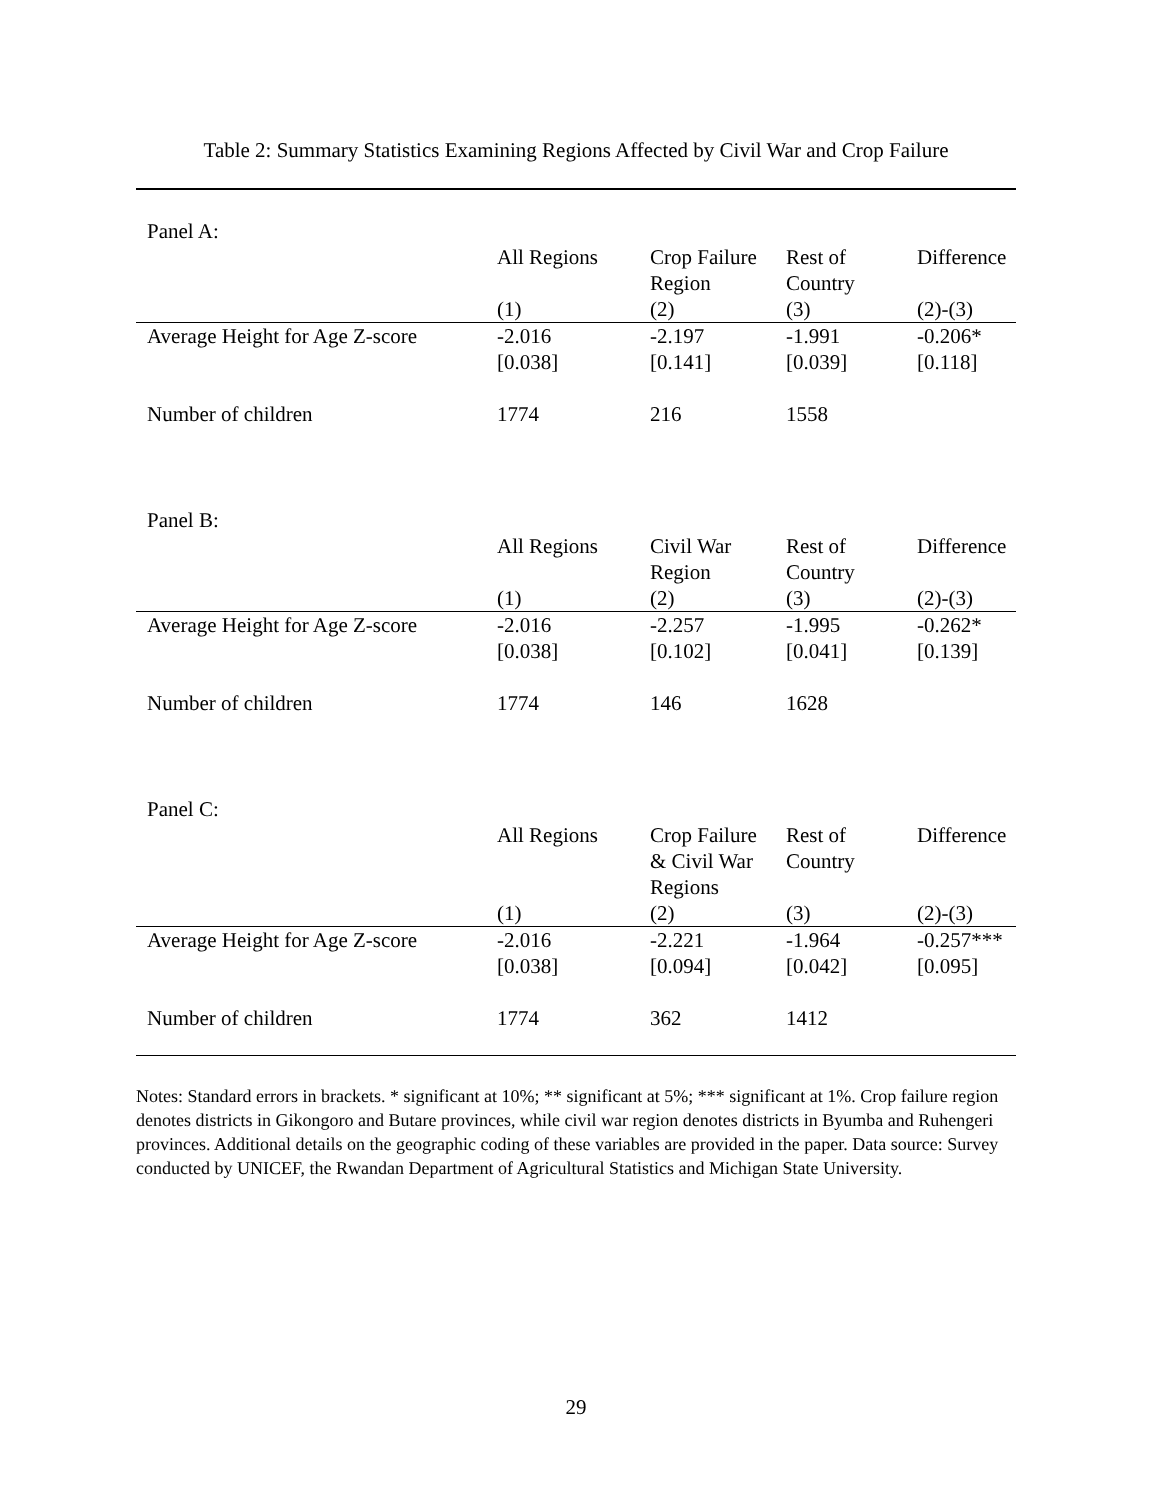Table 2: Summary Statistics Examining Regions Affected by Civil War and Crop Failure
| Panel A: | | | | |
| | All Regions | Crop Failure Region | Rest of Country | Difference |
| | (1) | (2) | (3) | (2)-(3) |
| Average Height for Age Z-score | -2.016 | -2.197 | -1.991 | -0.206* |
| | [0.038] | [0.141] | [0.039] | [0.118] |
| Number of children | 1774 | 216 | 1558 | |
| Panel B: | | | | |
| | All Regions | Civil War Region | Rest of Country | Difference |
| | (1) | (2) | (3) | (2)-(3) |
| Average Height for Age Z-score | -2.016 | -2.257 | -1.995 | -0.262* |
| | [0.038] | [0.102] | [0.041] | [0.139] |
| Number of children | 1774 | 146 | 1628 | |
| Panel C: | | | | |
| | All Regions | Crop Failure & Civil War Regions | Rest of Country | Difference |
| | (1) | (2) | (3) | (2)-(3) |
| Average Height for Age Z-score | -2.016 | -2.221 | -1.964 | -0.257*** |
| | [0.038] | [0.094] | [0.042] | [0.095] |
| Number of children | 1774 | 362 | 1412 | |
Notes: Standard errors in brackets. * significant at 10%; ** significant at 5%; *** significant at 1%. Crop failure region denotes districts in Gikongoro and Butare provinces, while civil war region denotes districts in Byumba and Ruhengeri provinces. Additional details on the geographic coding of these variables are provided in the paper. Data source: Survey conducted by UNICEF, the Rwandan Department of Agricultural Statistics and Michigan State University.
29